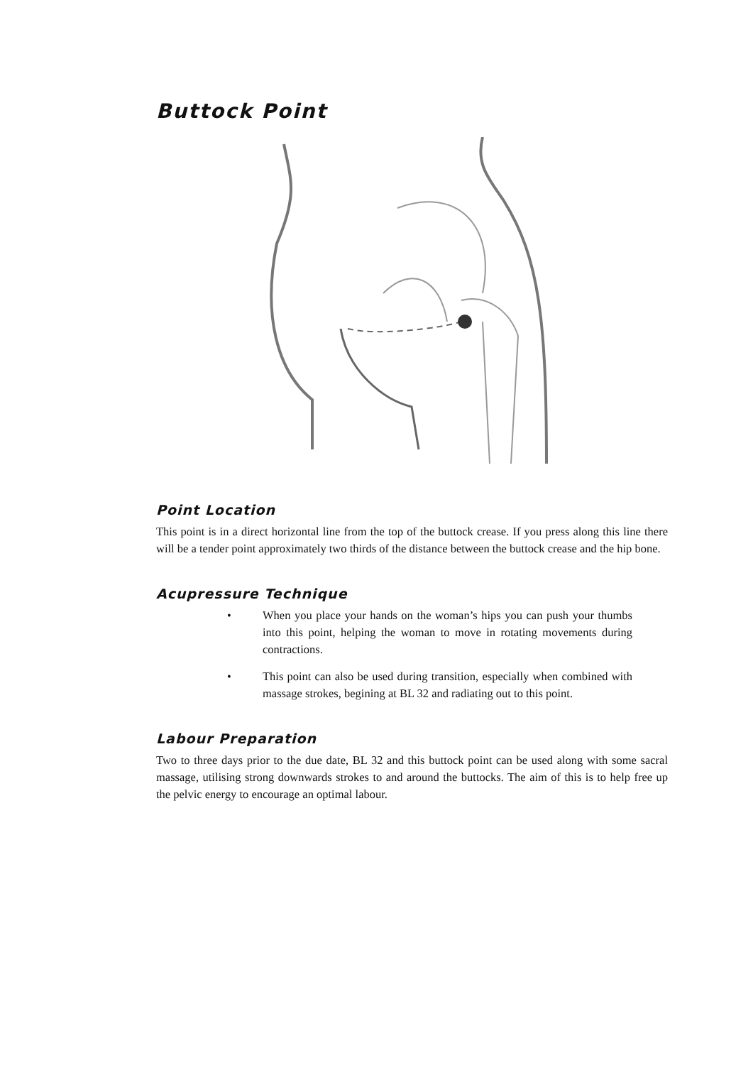Buttock Point
Point Location
This point is in a direct horizontal line from the top of the buttock crease. If you press along this line there will be a tender point approximately two thirds of the distance between the buttock crease and the hip bone.
Acupressure Technique
• When you place your hands on the woman’s hips you can push your thumbs into this point, helping the woman to move in rotating movements during contractions.
• This point can also be used during transition, especially when combined with massage strokes, begining at BL 32 and radiating out to this point.
Labour Preparation
Two to three days prior to the due date, BL 32 and this buttock point can be used along with some sacral massage, utilising strong downwards strokes to and around the buttocks. The aim of this is to help free up the pelvic energy to encourage an optimal labour.